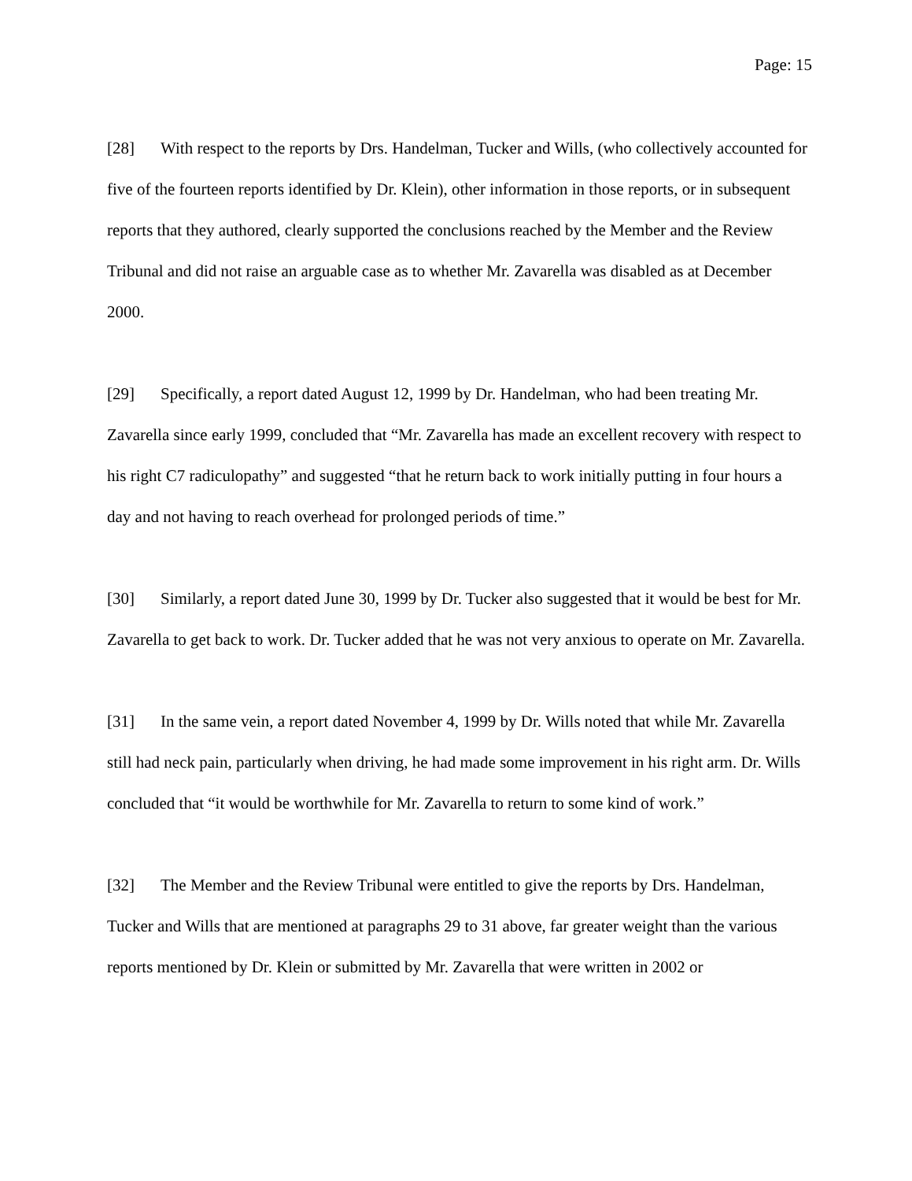Page: 15
[28] With respect to the reports by Drs. Handelman, Tucker and Wills, (who collectively accounted for five of the fourteen reports identified by Dr. Klein), other information in those reports, or in subsequent reports that they authored, clearly supported the conclusions reached by the Member and the Review Tribunal and did not raise an arguable case as to whether Mr. Zavarella was disabled as at December 2000.
[29] Specifically, a report dated August 12, 1999 by Dr. Handelman, who had been treating Mr. Zavarella since early 1999, concluded that “Mr. Zavarella has made an excellent recovery with respect to his right C7 radiculopathy” and suggested “that he return back to work initially putting in four hours a day and not having to reach overhead for prolonged periods of time.”
[30] Similarly, a report dated June 30, 1999 by Dr. Tucker also suggested that it would be best for Mr. Zavarella to get back to work. Dr. Tucker added that he was not very anxious to operate on Mr. Zavarella.
[31] In the same vein, a report dated November 4, 1999 by Dr. Wills noted that while Mr. Zavarella still had neck pain, particularly when driving, he had made some improvement in his right arm. Dr. Wills concluded that “it would be worthwhile for Mr. Zavarella to return to some kind of work.”
[32] The Member and the Review Tribunal were entitled to give the reports by Drs. Handelman, Tucker and Wills that are mentioned at paragraphs 29 to 31 above, far greater weight than the various reports mentioned by Dr. Klein or submitted by Mr. Zavarella that were written in 2002 or